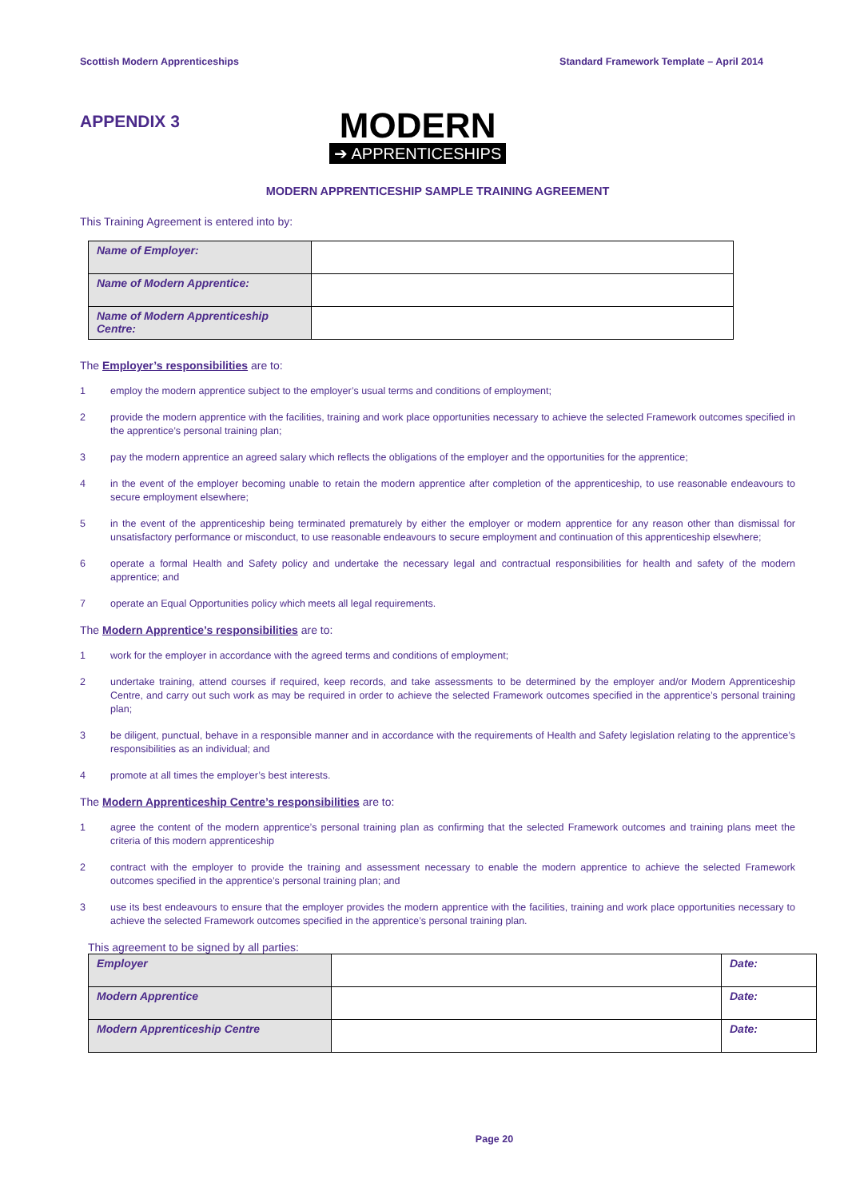Scottish Modern Apprenticeships Standard Framework Template – April 2014
APPENDIX 3
MODERN
➔ APPRENTICESHIPS
MODERN APPRENTICESHIP SAMPLE TRAINING AGREEMENT
This Training Agreement is entered into by:
| Name of Employer: | |
| Name of Modern Apprentice: | |
| Name of Modern Apprenticeship Centre: | |
The Employer’s responsibilities are to:
1 employ the modern apprentice subject to the employer’s usual terms and conditions of employment;
2 provide the modern apprentice with the facilities, training and work place opportunities necessary to achieve the selected Framework outcomes specified in the apprentice’s personal training plan;
3 pay the modern apprentice an agreed salary which reflects the obligations of the employer and the opportunities for the apprentice;
4 in the event of the employer becoming unable to retain the modern apprentice after completion of the apprenticeship, to use reasonable endeavours to secure employment elsewhere;
5 in the event of the apprenticeship being terminated prematurely by either the employer or modern apprentice for any reason other than dismissal for unsatisfactory performance or misconduct, to use reasonable endeavours to secure employment and continuation of this apprenticeship elsewhere;
6 operate a formal Health and Safety policy and undertake the necessary legal and contractual responsibilities for health and safety of the modern apprentice; and
7 operate an Equal Opportunities policy which meets all legal requirements.
The Modern Apprentice’s responsibilities are to:
1 work for the employer in accordance with the agreed terms and conditions of employment;
2 undertake training, attend courses if required, keep records, and take assessments to be determined by the employer and/or Modern Apprenticeship Centre, and carry out such work as may be required in order to achieve the selected Framework outcomes specified in the apprentice’s personal training plan;
3 be diligent, punctual, behave in a responsible manner and in accordance with the requirements of Health and Safety legislation relating to the apprentice’s responsibilities as an individual; and
4 promote at all times the employer’s best interests.
The Modern Apprenticeship Centre’s responsibilities are to:
1 agree the content of the modern apprentice’s personal training plan as confirming that the selected Framework outcomes and training plans meet the criteria of this modern apprenticeship
2 contract with the employer to provide the training and assessment necessary to enable the modern apprentice to achieve the selected Framework outcomes specified in the apprentice’s personal training plan; and
3 use its best endeavours to ensure that the employer provides the modern apprentice with the facilities, training and work place opportunities necessary to achieve the selected Framework outcomes specified in the apprentice’s personal training plan.
This agreement to be signed by all parties:
| Employer | | Date: |
| Modern Apprentice | | Date: |
| Modern Apprenticeship Centre | | Date: |
Page 20